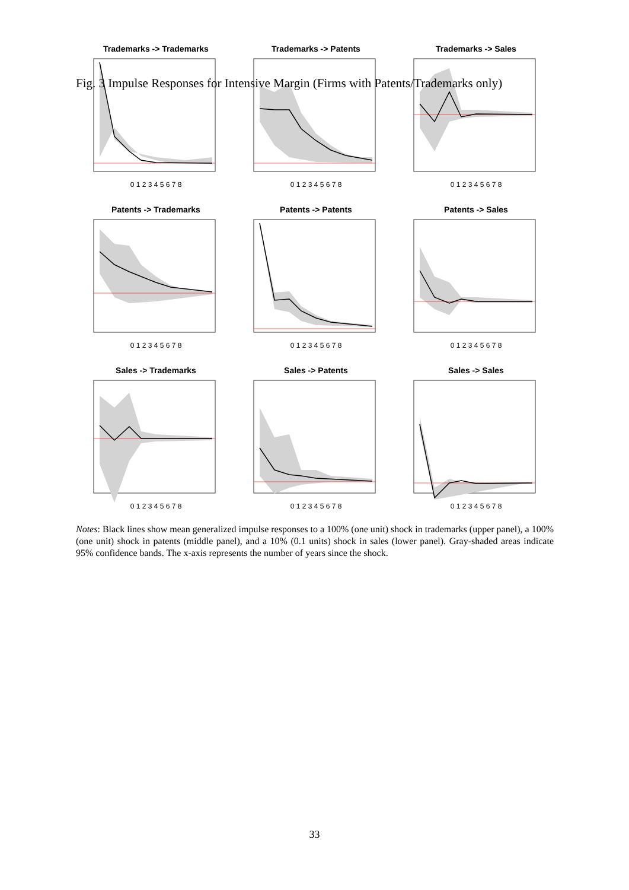Fig. 3 Impulse Responses for Intensive Margin (Firms with Patents/Trademarks only)
Trademarks -> Trademarks
0 1 2 3 4 5 6 7 8
Trademarks -> Patents
0 1 2 3 4 5 6 7 8
Trademarks -> Sales
0 1 2 3 4 5 6 7 8
Patents -> Trademarks
0 1 2 3 4 5 6 7 8
Patents -> Patents
0 1 2 3 4 5 6 7 8
Patents -> Sales
0 1 2 3 4 5 6 7 8
Sales -> Trademarks
0 1 2 3 4 5 6 7 8
Sales -> Patents
0 1 2 3 4 5 6 7 8
Sales -> Sales
0 1 2 3 4 5 6 7 8
Notes: Black lines show mean generalized impulse responses to a 100% (one unit) shock in trademarks (upper panel), a 100% (one unit) shock in patents (middle panel), and a 10% (0.1 units) shock in sales (lower panel). Gray-shaded areas indicate 95% confidence bands. The x-axis represents the number of years since the shock.
33